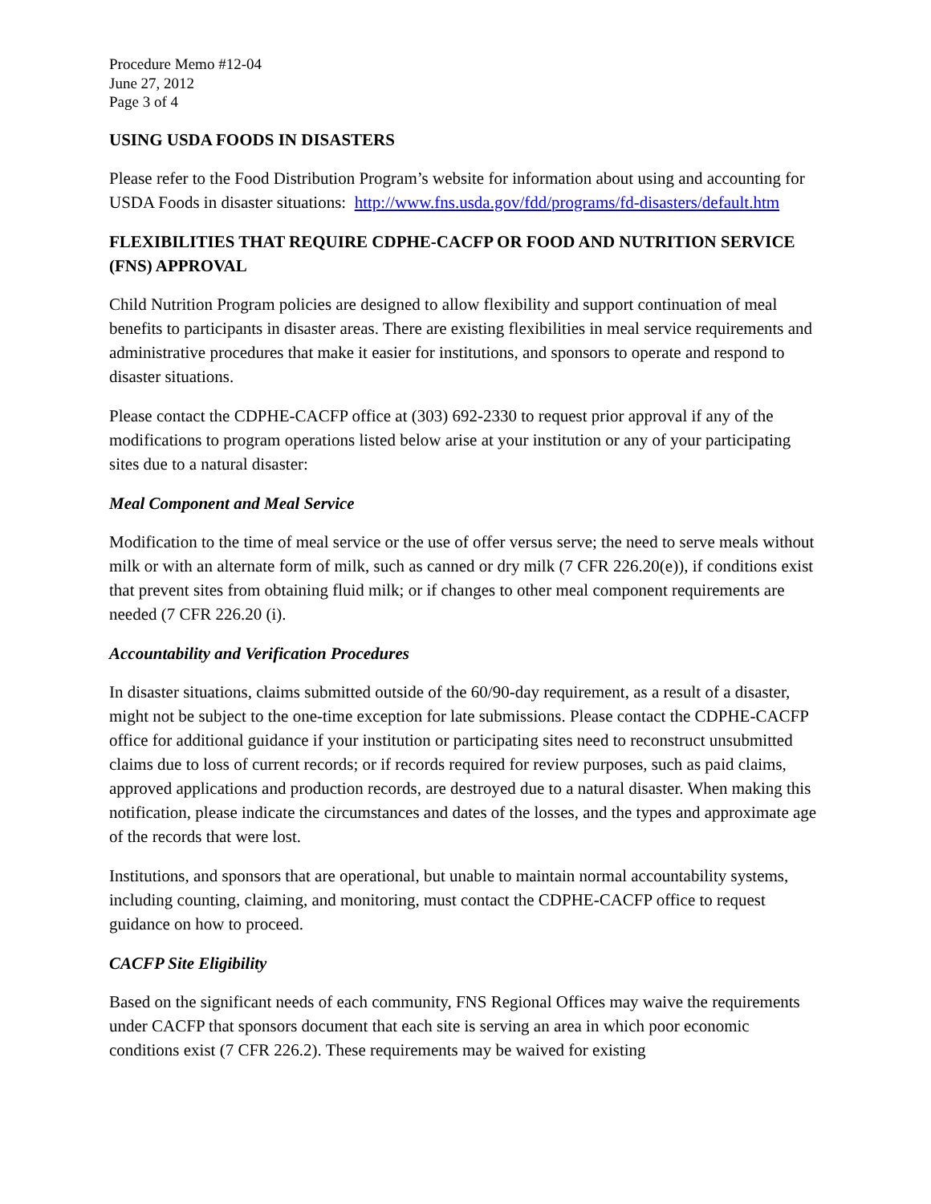Procedure Memo #12-04
June 27, 2012
Page 3 of 4
USING USDA FOODS IN DISASTERS
Please refer to the Food Distribution Program’s website for information about using and accounting for USDA Foods in disaster situations: http://www.fns.usda.gov/fdd/programs/fd-disasters/default.htm
FLEXIBILITIES THAT REQUIRE CDPHE-CACFP OR FOOD AND NUTRITION SERVICE (FNS) APPROVAL
Child Nutrition Program policies are designed to allow flexibility and support continuation of meal benefits to participants in disaster areas. There are existing flexibilities in meal service requirements and administrative procedures that make it easier for institutions, and sponsors to operate and respond to disaster situations.
Please contact the CDPHE-CACFP office at (303) 692-2330 to request prior approval if any of the modifications to program operations listed below arise at your institution or any of your participating sites due to a natural disaster:
Meal Component and Meal Service
Modification to the time of meal service or the use of offer versus serve; the need to serve meals without milk or with an alternate form of milk, such as canned or dry milk (7 CFR 226.20(e)), if conditions exist that prevent sites from obtaining fluid milk; or if changes to other meal component requirements are needed (7 CFR 226.20 (i).
Accountability and Verification Procedures
In disaster situations, claims submitted outside of the 60/90-day requirement, as a result of a disaster, might not be subject to the one-time exception for late submissions. Please contact the CDPHE-CACFP office for additional guidance if your institution or participating sites need to reconstruct unsubmitted claims due to loss of current records; or if records required for review purposes, such as paid claims, approved applications and production records, are destroyed due to a natural disaster. When making this notification, please indicate the circumstances and dates of the losses, and the types and approximate age of the records that were lost.
Institutions, and sponsors that are operational, but unable to maintain normal accountability systems, including counting, claiming, and monitoring, must contact the CDPHE-CACFP office to request guidance on how to proceed.
CACFP Site Eligibility
Based on the significant needs of each community, FNS Regional Offices may waive the requirements under CACFP that sponsors document that each site is serving an area in which poor economic conditions exist (7 CFR 226.2). These requirements may be waived for existing